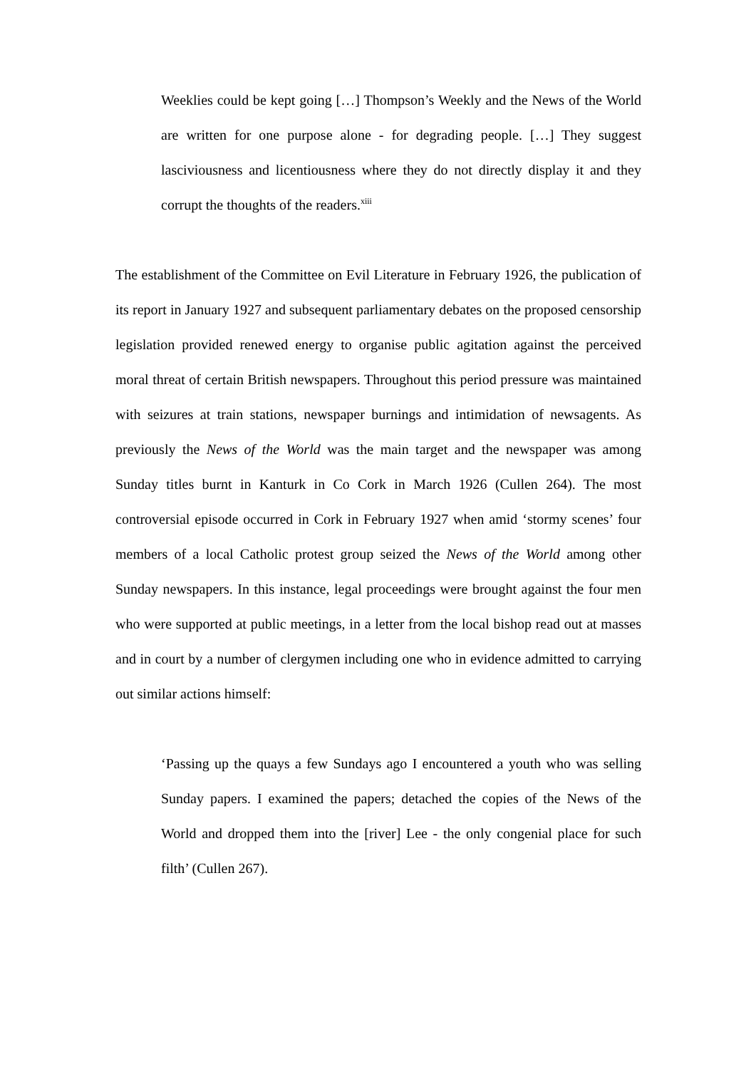Weeklies could be kept going […] Thompson’s Weekly and the News of the World are written for one purpose alone - for degrading people. […] They suggest lasciviousness and licentiousness where they do not directly display it and they corrupt the thoughts of the readers.<sup>xiii</sup>
The establishment of the Committee on Evil Literature in February 1926, the publication of its report in January 1927 and subsequent parliamentary debates on the proposed censorship legislation provided renewed energy to organise public agitation against the perceived moral threat of certain British newspapers. Throughout this period pressure was maintained with seizures at train stations, newspaper burnings and intimidation of newsagents. As previously the News of the World was the main target and the newspaper was among Sunday titles burnt in Kanturk in Co Cork in March 1926 (Cullen 264). The most controversial episode occurred in Cork in February 1927 when amid ‘stormy scenes’ four members of a local Catholic protest group seized the News of the World among other Sunday newspapers. In this instance, legal proceedings were brought against the four men who were supported at public meetings, in a letter from the local bishop read out at masses and in court by a number of clergymen including one who in evidence admitted to carrying out similar actions himself:
‘Passing up the quays a few Sundays ago I encountered a youth who was selling Sunday papers. I examined the papers; detached the copies of the News of the World and dropped them into the [river] Lee - the only congenial place for such filth’ (Cullen 267).